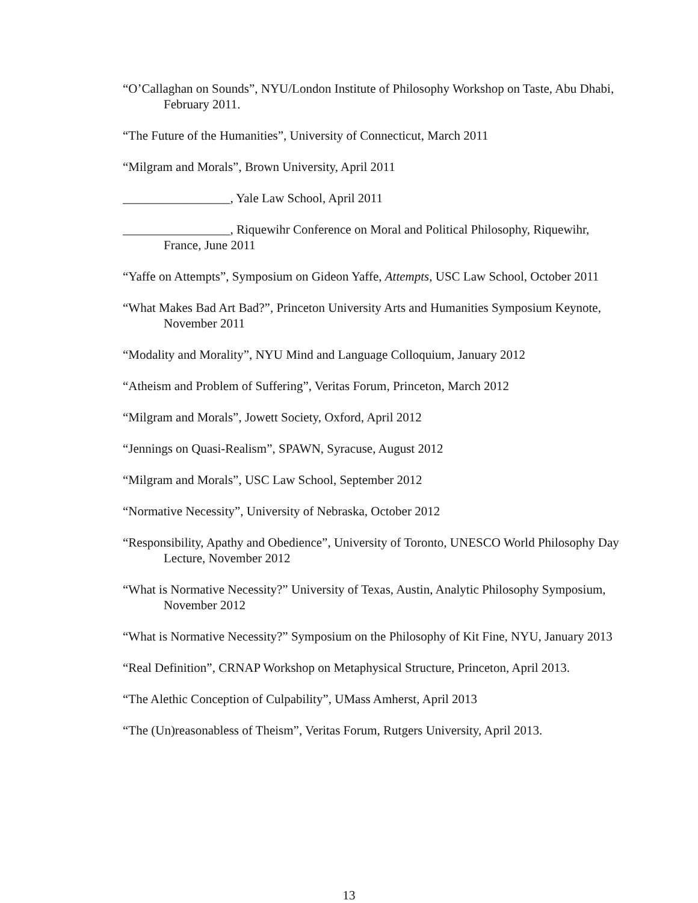“O’Callaghan on Sounds”, NYU/London Institute of Philosophy Workshop on Taste, Abu Dhabi, February 2011.
“The Future of the Humanities”, University of Connecticut, March 2011
“Milgram and Morals”, Brown University, April 2011
_________________, Yale Law School, April 2011
_________________, Riquewihr Conference on Moral and Political Philosophy, Riquewihr, France, June 2011
“Yaffe on Attempts”, Symposium on Gideon Yaffe, Attempts, USC Law School, October 2011
“What Makes Bad Art Bad?”, Princeton University Arts and Humanities Symposium Keynote, November 2011
“Modality and Morality”, NYU Mind and Language Colloquium, January 2012
“Atheism and Problem of Suffering”, Veritas Forum, Princeton, March 2012
“Milgram and Morals”, Jowett Society, Oxford, April 2012
“Jennings on Quasi-Realism”, SPAWN, Syracuse, August 2012
“Milgram and Morals”, USC Law School, September 2012
“Normative Necessity”, University of Nebraska, October 2012
“Responsibility, Apathy and Obedience”, University of Toronto, UNESCO World Philosophy Day Lecture, November 2012
“What is Normative Necessity?” University of Texas, Austin, Analytic Philosophy Symposium, November 2012
“What is Normative Necessity?” Symposium on the Philosophy of Kit Fine, NYU, January 2013
“Real Definition”, CRNAP Workshop on Metaphysical Structure, Princeton, April 2013.
“The Alethic Conception of Culpability”, UMass Amherst, April 2013
“The (Un)reasonabless of Theism”, Veritas Forum, Rutgers University, April 2013.
13